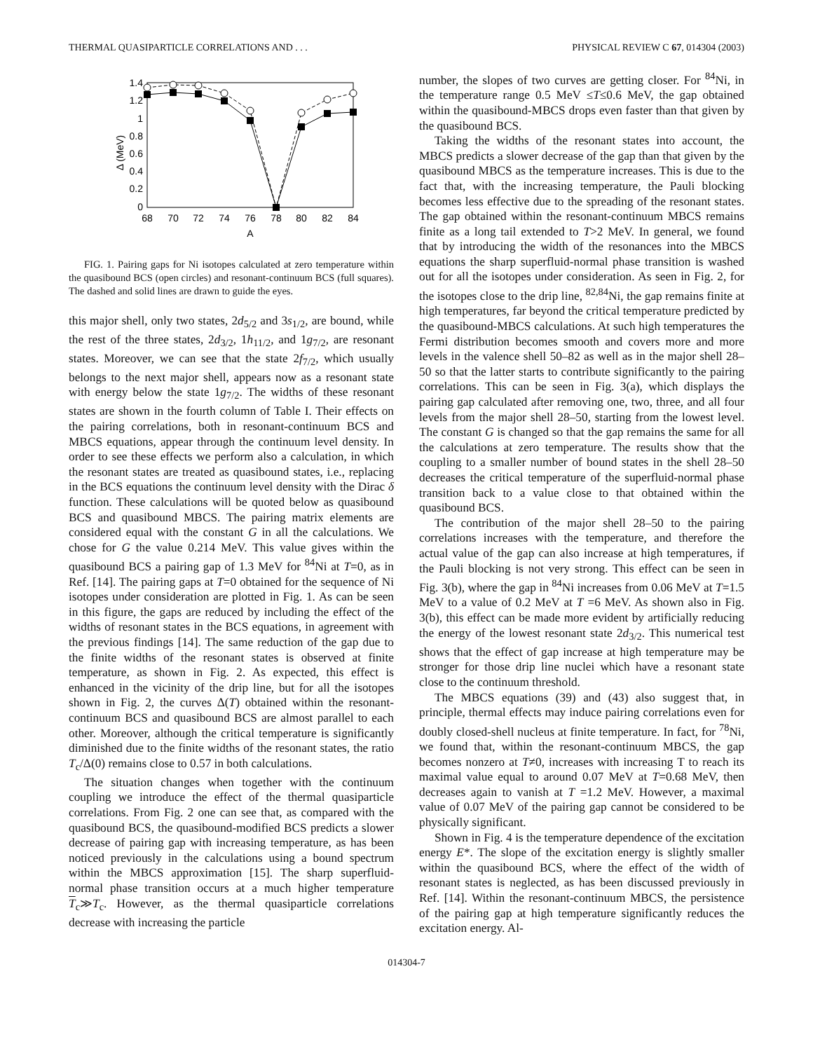THERMAL QUASIPARTICLE CORRELATIONS AND . . . PHYSICAL REVIEW C 67, 014304 (2003)
Δ (MeV)
1.4
1.2
1
0.8
0.6
0.4
0.2
0
68
70
72
74
76
78
80
82
84
A
FIG. 1. Pairing gaps for Ni isotopes calculated at zero temperature within the quasibound BCS (open circles) and resonant-continuum BCS (full squares). The dashed and solid lines are drawn to guide the eyes.
this major shell, only two states, 2d<sub>5/2</sub> and 3s<sub>1/2</sub>, are bound, while the rest of the three states, 2d<sub>3/2</sub>, 1h<sub>11/2</sub>, and 1g<sub>7/2</sub>, are resonant states. Moreover, we can see that the state 2f<sub>7/2</sub>, which usually belongs to the next major shell, appears now as a resonant state with energy below the state 1g<sub>7/2</sub>. The widths of these resonant states are shown in the fourth column of Table I. Their effects on the pairing correlations, both in resonant-continuum BCS and MBCS equations, appear through the continuum level density. In order to see these effects we perform also a calculation, in which the resonant states are treated as quasibound states, i.e., replacing in the BCS equations the continuum level density with the Dirac δ function. These calculations will be quoted below as quasibound BCS and quasibound MBCS. The pairing matrix elements are considered equal with the constant G in all the calculations. We chose for G the value 0.214 MeV. This value gives within the quasibound BCS a pairing gap of 1.3 MeV for <sup>84</sup>Ni at T=0, as in Ref. [14]. The pairing gaps at T=0 obtained for the sequence of Ni isotopes under consideration are plotted in Fig. 1. As can be seen in this figure, the gaps are reduced by including the effect of the widths of resonant states in the BCS equations, in agreement with the previous findings [14]. The same reduction of the gap due to the finite widths of the resonant states is observed at finite temperature, as shown in Fig. 2. As expected, this effect is enhanced in the vicinity of the drip line, but for all the isotopes shown in Fig. 2, the curves Δ(T) obtained within the resonant-continuum BCS and quasibound BCS are almost parallel to each other. Moreover, although the critical temperature is significantly diminished due to the finite widths of the resonant states, the ratio T<sub>c</sub>/Δ(0) remains close to 0.57 in both calculations.
The situation changes when together with the continuum coupling we introduce the effect of the thermal quasiparticle correlations. From Fig. 2 one can see that, as compared with the quasibound BCS, the quasibound-modified BCS predicts a slower decrease of pairing gap with increasing temperature, as has been noticed previously in the calculations using a bound spectrum within the MBCS approximation [15]. The sharp superfluid-normal phase transition occurs at a much higher temperature T<sub>c</sub>≫T<sub>c</sub>. However, as the thermal quasiparticle correlations decrease with increasing the particle
number, the slopes of two curves are getting closer. For <sup>84</sup>Ni, in the temperature range 0.5 MeV ≤T≤0.6 MeV, the gap obtained within the quasibound-MBCS drops even faster than that given by the quasibound BCS.
Taking the widths of the resonant states into account, the MBCS predicts a slower decrease of the gap than that given by the quasibound MBCS as the temperature increases. This is due to the fact that, with the increasing temperature, the Pauli blocking becomes less effective due to the spreading of the resonant states. The gap obtained within the resonant-continuum MBCS remains finite as a long tail extended to T>2 MeV. In general, we found that by introducing the width of the resonances into the MBCS equations the sharp superfluid-normal phase transition is washed out for all the isotopes under consideration. As seen in Fig. 2, for the isotopes close to the drip line, <sup>82,84</sup>Ni, the gap remains finite at high temperatures, far beyond the critical temperature predicted by the quasibound-MBCS calculations. At such high temperatures the Fermi distribution becomes smooth and covers more and more levels in the valence shell 50–82 as well as in the major shell 28–50 so that the latter starts to contribute significantly to the pairing correlations. This can be seen in Fig. 3(a), which displays the pairing gap calculated after removing one, two, three, and all four levels from the major shell 28–50, starting from the lowest level. The constant G is changed so that the gap remains the same for all the calculations at zero temperature. The results show that the coupling to a smaller number of bound states in the shell 28–50 decreases the critical temperature of the superfluid-normal phase transition back to a value close to that obtained within the quasibound BCS.
The contribution of the major shell 28–50 to the pairing correlations increases with the temperature, and therefore the actual value of the gap can also increase at high temperatures, if the Pauli blocking is not very strong. This effect can be seen in Fig. 3(b), where the gap in <sup>84</sup>Ni increases from 0.06 MeV at T=1.5 MeV to a value of 0.2 MeV at T =6 MeV. As shown also in Fig. 3(b), this effect can be made more evident by artificially reducing the energy of the lowest resonant state 2d<sub>3/2</sub>. This numerical test shows that the effect of gap increase at high temperature may be stronger for those drip line nuclei which have a resonant state close to the continuum threshold.
The MBCS equations (39) and (43) also suggest that, in principle, thermal effects may induce pairing correlations even for doubly closed-shell nucleus at finite temperature. In fact, for <sup>78</sup>Ni, we found that, within the resonant-continuum MBCS, the gap becomes nonzero at T≠0, increases with increasing T to reach its maximal value equal to around 0.07 MeV at T=0.68 MeV, then decreases again to vanish at T =1.2 MeV. However, a maximal value of 0.07 MeV of the pairing gap cannot be considered to be physically significant.
Shown in Fig. 4 is the temperature dependence of the excitation energy E*. The slope of the excitation energy is slightly smaller within the quasibound BCS, where the effect of the width of resonant states is neglected, as has been discussed previously in Ref. [14]. Within the resonant-continuum MBCS, the persistence of the pairing gap at high temperature significantly reduces the excitation energy. Al-
014304-7